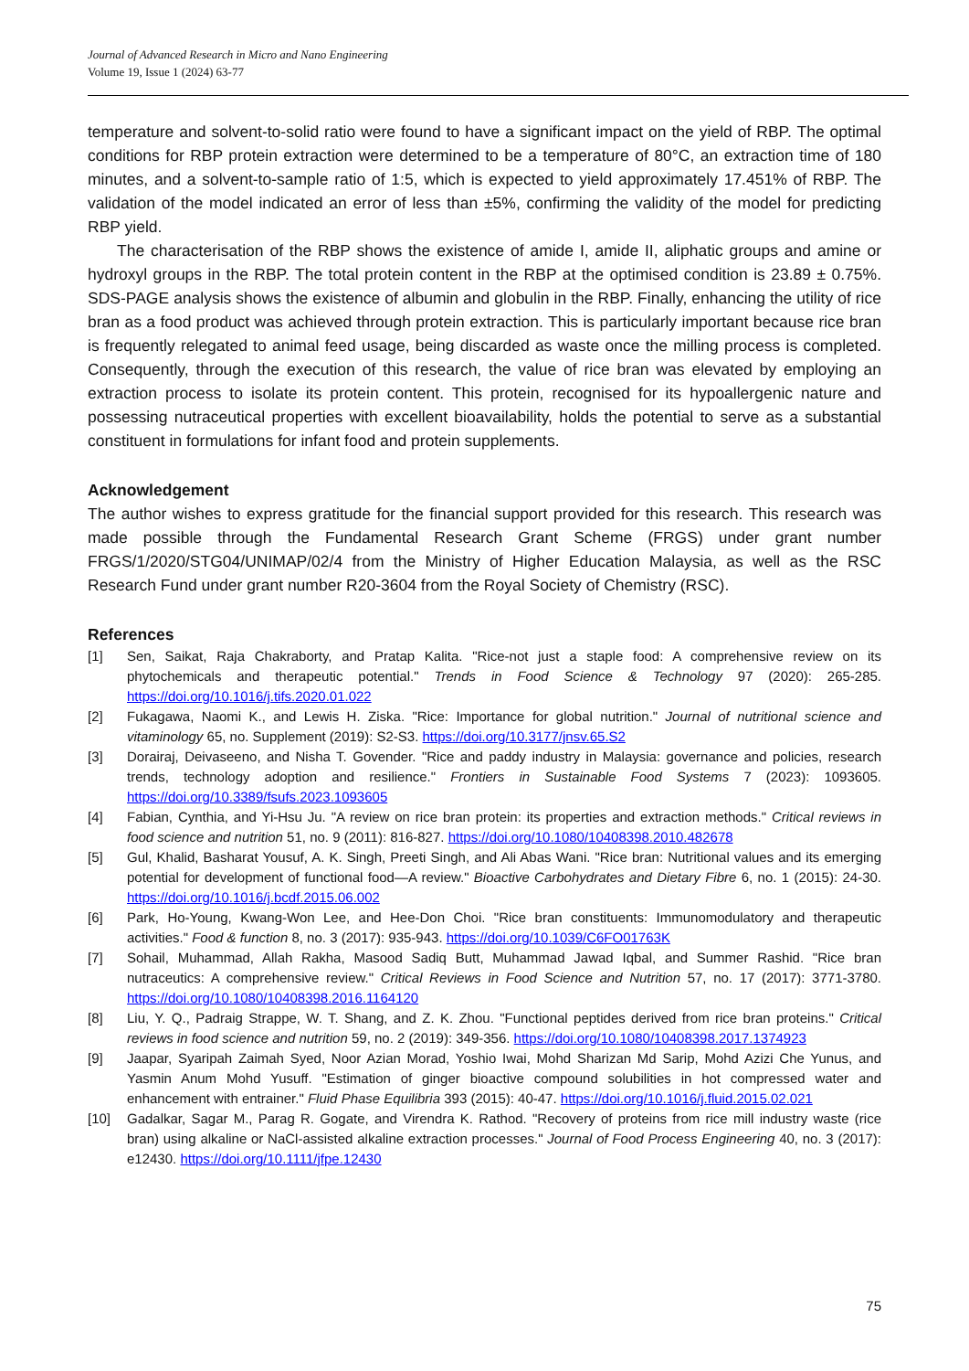Journal of Advanced Research in Micro and Nano Engineering
Volume 19, Issue 1 (2024) 63-77
temperature and solvent-to-solid ratio were found to have a significant impact on the yield of RBP. The optimal conditions for RBP protein extraction were determined to be a temperature of 80°C, an extraction time of 180 minutes, and a solvent-to-sample ratio of 1:5, which is expected to yield approximately 17.451% of RBP. The validation of the model indicated an error of less than ±5%, confirming the validity of the model for predicting RBP yield.
The characterisation of the RBP shows the existence of amide I, amide II, aliphatic groups and amine or hydroxyl groups in the RBP. The total protein content in the RBP at the optimised condition is 23.89 ± 0.75%. SDS-PAGE analysis shows the existence of albumin and globulin in the RBP. Finally, enhancing the utility of rice bran as a food product was achieved through protein extraction. This is particularly important because rice bran is frequently relegated to animal feed usage, being discarded as waste once the milling process is completed. Consequently, through the execution of this research, the value of rice bran was elevated by employing an extraction process to isolate its protein content. This protein, recognised for its hypoallergenic nature and possessing nutraceutical properties with excellent bioavailability, holds the potential to serve as a substantial constituent in formulations for infant food and protein supplements.
Acknowledgement
The author wishes to express gratitude for the financial support provided for this research. This research was made possible through the Fundamental Research Grant Scheme (FRGS) under grant number FRGS/1/2020/STG04/UNIMAP/02/4 from the Ministry of Higher Education Malaysia, as well as the RSC Research Fund under grant number R20-3604 from the Royal Society of Chemistry (RSC).
References
[1] Sen, Saikat, Raja Chakraborty, and Pratap Kalita. "Rice-not just a staple food: A comprehensive review on its phytochemicals and therapeutic potential." Trends in Food Science & Technology 97 (2020): 265-285. https://doi.org/10.1016/j.tifs.2020.01.022
[2] Fukagawa, Naomi K., and Lewis H. Ziska. "Rice: Importance for global nutrition." Journal of nutritional science and vitaminology 65, no. Supplement (2019): S2-S3. https://doi.org/10.3177/jnsv.65.S2
[3] Dorairaj, Deivaseeno, and Nisha T. Govender. "Rice and paddy industry in Malaysia: governance and policies, research trends, technology adoption and resilience." Frontiers in Sustainable Food Systems 7 (2023): 1093605. https://doi.org/10.3389/fsufs.2023.1093605
[4] Fabian, Cynthia, and Yi-Hsu Ju. "A review on rice bran protein: its properties and extraction methods." Critical reviews in food science and nutrition 51, no. 9 (2011): 816-827. https://doi.org/10.1080/10408398.2010.482678
[5] Gul, Khalid, Basharat Yousuf, A. K. Singh, Preeti Singh, and Ali Abas Wani. "Rice bran: Nutritional values and its emerging potential for development of functional food—A review." Bioactive Carbohydrates and Dietary Fibre 6, no. 1 (2015): 24-30. https://doi.org/10.1016/j.bcdf.2015.06.002
[6] Park, Ho-Young, Kwang-Won Lee, and Hee-Don Choi. "Rice bran constituents: Immunomodulatory and therapeutic activities." Food & function 8, no. 3 (2017): 935-943. https://doi.org/10.1039/C6FO01763K
[7] Sohail, Muhammad, Allah Rakha, Masood Sadiq Butt, Muhammad Jawad Iqbal, and Summer Rashid. "Rice bran nutraceutics: A comprehensive review." Critical Reviews in Food Science and Nutrition 57, no. 17 (2017): 3771-3780. https://doi.org/10.1080/10408398.2016.1164120
[8] Liu, Y. Q., Padraig Strappe, W. T. Shang, and Z. K. Zhou. "Functional peptides derived from rice bran proteins." Critical reviews in food science and nutrition 59, no. 2 (2019): 349-356. https://doi.org/10.1080/10408398.2017.1374923
[9] Jaapar, Syaripah Zaimah Syed, Noor Azian Morad, Yoshio Iwai, Mohd Sharizan Md Sarip, Mohd Azizi Che Yunus, and Yasmin Anum Mohd Yusuff. "Estimation of ginger bioactive compound solubilities in hot compressed water and enhancement with entrainer." Fluid Phase Equilibria 393 (2015): 40-47. https://doi.org/10.1016/j.fluid.2015.02.021
[10] Gadalkar, Sagar M., Parag R. Gogate, and Virendra K. Rathod. "Recovery of proteins from rice mill industry waste (rice bran) using alkaline or NaCl-assisted alkaline extraction processes." Journal of Food Process Engineering 40, no. 3 (2017): e12430. https://doi.org/10.1111/jfpe.12430
75